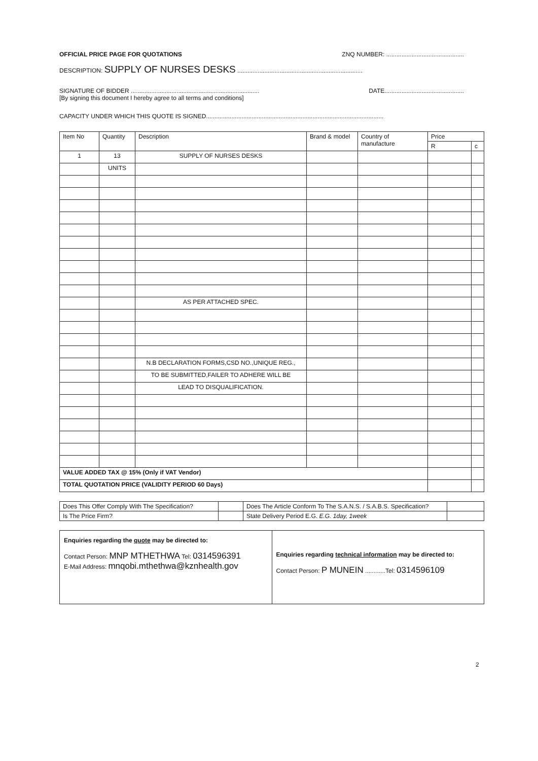OFFICIAL PRICE PAGE FOR QUOTATIONS ZNQ NUMBER: ..............................................
DESCRIPTION: SUPPLY OF NURSES DESKS ..........................................................................
SIGNATURE OF BIDDER ............................................................................ DATE...............................................
[By signing this document I hereby agree to all terms and conditions]
CAPACITY UNDER WHICH THIS QUOTE IS SIGNED.........................................................................................................
| Item No | Quantity | Description | Brand & model | Country of manufacture | Price | |
| --- | --- | --- | --- | --- | --- | --- |
| | | | | | R | c |
| 1 | 13 | SUPPLY OF NURSES DESKS | | | | |
| | UNITS | | | | | |
| | | AS PER ATTACHED SPEC. | | | | |
| | | N.B DECLARATION FORMS,CSD NO.,UNIQUE REG., | | | | |
| | | TO BE SUBMITTED,FAILER TO ADHERE WILL BE | | | | |
| | | LEAD TO DISQUALIFICATION. | | | | |
| VALUE ADDED TAX @ 15% (Only if VAT Vendor) | | | | | | |
| TOTAL QUOTATION PRICE (VALIDITY PERIOD 60 Days) | | | | | | |
| Does This Offer Comply With The Specification? | | Does The Article Conform To The S.A.N.S. / S.A.B.S. Specification? | |
| Is The Price Firm? | | State Delivery Period E.G. E.G. 1day, 1week | |
| Enquiries regarding the quote may be directed to: Contact Person: MNP MTHETHWA Tel: 0314596391 E-Mail Address: mnqobi.mthethwa@kznhealth.gov | Enquiries regarding technical information may be directed to: Contact Person: P MUNEIN ............Tel: 0314596109 |
2